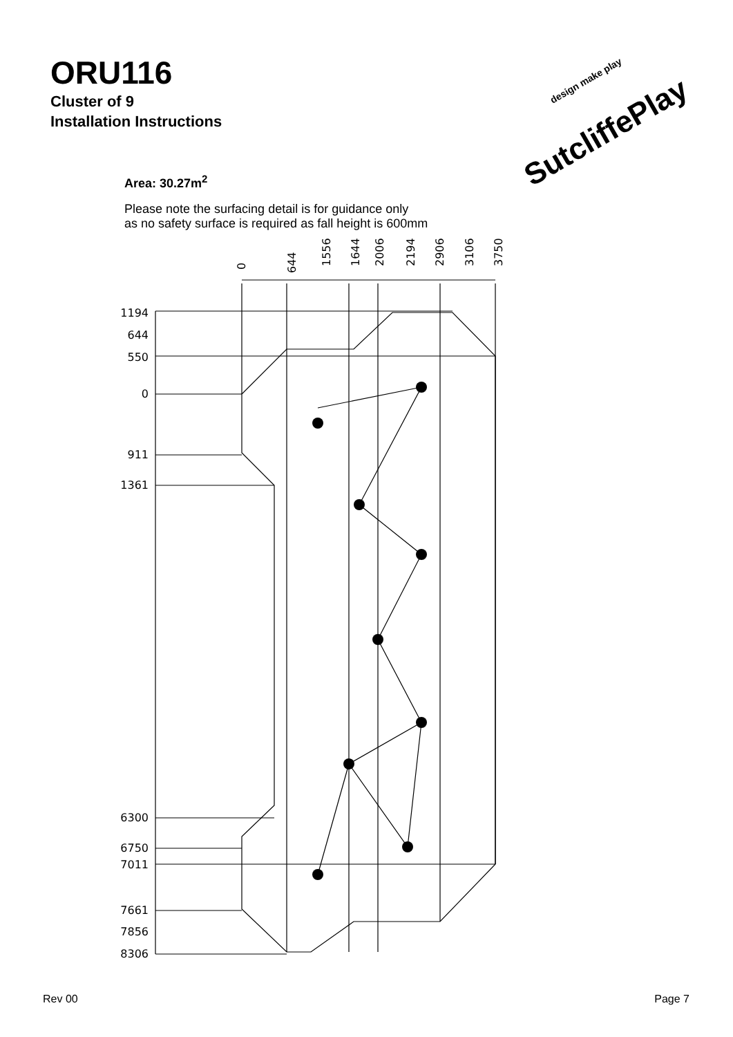ORU116
Cluster of 9
Installation Instructions
SutcliffePlay
design make play
Area: 30.27m<sup>2</sup>
Please note the surfacing detail is for guidance only
as no safety surface is required as fall height is 600mm
0
644
1556
1644
2006
2194
2906
3106
3750
1194
644
550
0
911
1361
6300
6750
7011
7661
7856
8306
Rev 00 Page 7